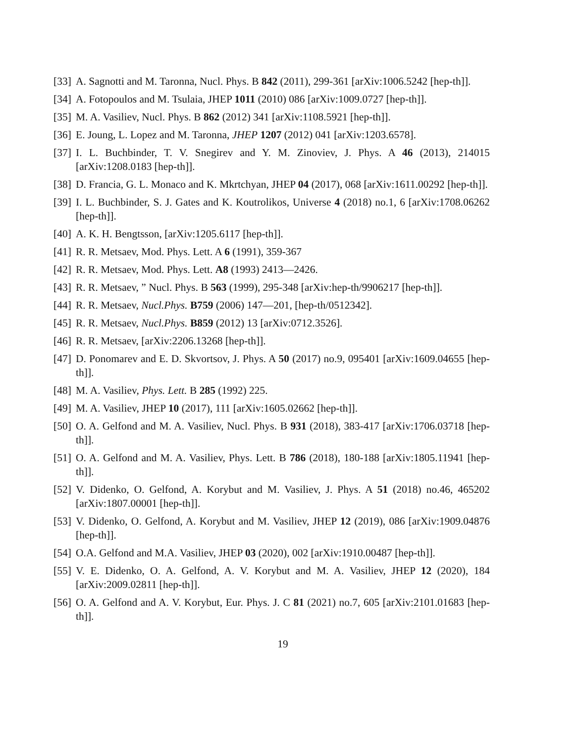[33] A. Sagnotti and M. Taronna, Nucl. Phys. B 842 (2011), 299-361 [arXiv:1006.5242 [hep-th]].
[34] A. Fotopoulos and M. Tsulaia, JHEP 1011 (2010) 086 [arXiv:1009.0727 [hep-th]].
[35] M. A. Vasiliev, Nucl. Phys. B 862 (2012) 341 [arXiv:1108.5921 [hep-th]].
[36] E. Joung, L. Lopez and M. Taronna, JHEP 1207 (2012) 041 [arXiv:1203.6578].
[37] I. L. Buchbinder, T. V. Snegirev and Y. M. Zinoviev, J. Phys. A 46 (2013), 214015 [arXiv:1208.0183 [hep-th]].
[38] D. Francia, G. L. Monaco and K. Mkrtchyan, JHEP 04 (2017), 068 [arXiv:1611.00292 [hep-th]].
[39] I. L. Buchbinder, S. J. Gates and K. Koutrolikos, Universe 4 (2018) no.1, 6 [arXiv:1708.06262 [hep-th]].
[40] A. K. H. Bengtsson, [arXiv:1205.6117 [hep-th]].
[41] R. R. Metsaev, Mod. Phys. Lett. A 6 (1991), 359-367
[42] R. R. Metsaev, Mod. Phys. Lett. A8 (1993) 2413—2426.
[43] R. R. Metsaev, ” Nucl. Phys. B 563 (1999), 295-348 [arXiv:hep-th/9906217 [hep-th]].
[44] R. R. Metsaev, Nucl.Phys. B759 (2006) 147—201, [hep-th/0512342].
[45] R. R. Metsaev, Nucl.Phys. B859 (2012) 13 [arXiv:0712.3526].
[46] R. R. Metsaev, [arXiv:2206.13268 [hep-th]].
[47] D. Ponomarev and E. D. Skvortsov, J. Phys. A 50 (2017) no.9, 095401 [arXiv:1609.04655 [hep-th]].
[48] M. A. Vasiliev, Phys. Lett. B 285 (1992) 225.
[49] M. A. Vasiliev, JHEP 10 (2017), 111 [arXiv:1605.02662 [hep-th]].
[50] O. A. Gelfond and M. A. Vasiliev, Nucl. Phys. B 931 (2018), 383-417 [arXiv:1706.03718 [hep-th]].
[51] O. A. Gelfond and M. A. Vasiliev, Phys. Lett. B 786 (2018), 180-188 [arXiv:1805.11941 [hep-th]].
[52] V. Didenko, O. Gelfond, A. Korybut and M. Vasiliev, J. Phys. A 51 (2018) no.46, 465202 [arXiv:1807.00001 [hep-th]].
[53] V. Didenko, O. Gelfond, A. Korybut and M. Vasiliev, JHEP 12 (2019), 086 [arXiv:1909.04876 [hep-th]].
[54] O.A. Gelfond and M.A. Vasiliev, JHEP 03 (2020), 002 [arXiv:1910.00487 [hep-th]].
[55] V. E. Didenko, O. A. Gelfond, A. V. Korybut and M. A. Vasiliev, JHEP 12 (2020), 184 [arXiv:2009.02811 [hep-th]].
[56] O. A. Gelfond and A. V. Korybut, Eur. Phys. J. C 81 (2021) no.7, 605 [arXiv:2101.01683 [hep-th]].
19